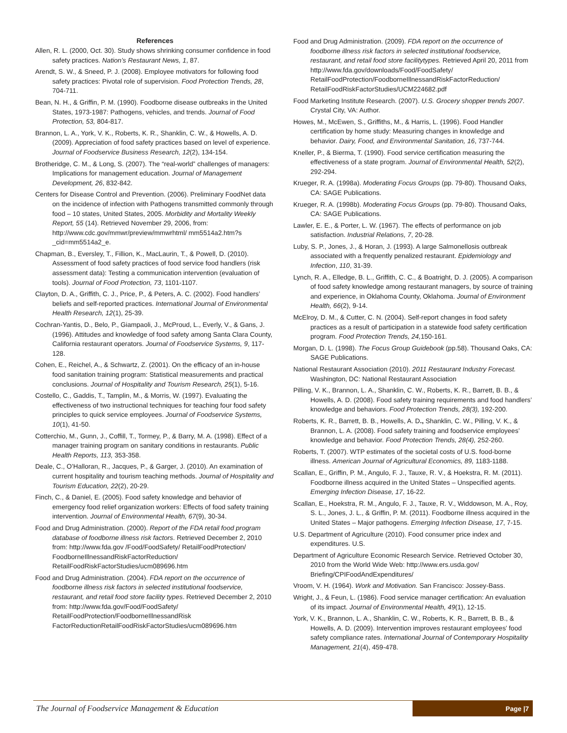References
Allen, R. L. (2000, Oct. 30). Study shows shrinking consumer confidence in food safety practices. Nation’s Restaurant News, 1, 87.
Arendt, S. W., & Sneed, P. J. (2008). Employee motivators for following food safety practices: Pivotal role of supervision. Food Protection Trends, 28, 704-711.
Bean, N. H., & Griffin, P. M. (1990). Foodborne disease outbreaks in the United States, 1973-1987: Pathogens, vehicles, and trends. Journal of Food Protection, 53, 804-817.
Brannon, L. A., York, V. K., Roberts, K. R., Shanklin, C. W., & Howells, A. D. (2009). Appreciation of food safety practices based on level of experience. Journal of Foodservice Business Research, 12(2), 134-154.
Brotheridge, C. M., & Long, S. (2007). The “real-world” challenges of managers: Implications for management education. Journal of Management Development, 26, 832-842.
Centers for Disease Control and Prevention. (2006). Preliminary FoodNet data on the incidence of infection with Pathogens transmitted commonly through food – 10 states, United States, 2005. Morbidity and Mortality Weekly Report, 55 (14). Retrieved November 29, 2006, from: http://www.cdc.gov/mmwr/preview/mmwrhtml/ mm5514a2.htm?s _cid=mm5514a2_e.
Chapman, B., Eversley, T., Fillion, K., MacLaurin, T., & Powell, D. (2010). Assessment of food safety practices of food service food handlers (risk assessment data): Testing a communication intervention (evaluation of tools). Journal of Food Protection, 73, 1101-1107.
Clayton, D. A., Griffith, C. J., Price, P., & Peters, A. C. (2002). Food handlers’ beliefs and self-reported practices. International Journal of Environmental Health Research, 12(1), 25-39.
Cochran-Yantis, D., Belo, P., Giampaoli, J., McProud, L., Everly, V., & Gans, J. (1996). Attitudes and knowledge of food safety among Santa Clara County, California restaurant operators. Journal of Foodservice Systems, 9, 117-128.
Cohen, E., Reichel, A., & Schwartz, Z. (2001). On the efficacy of an in-house food sanitation training program: Statistical measurements and practical conclusions. Journal of Hospitality and Tourism Research, 25(1), 5-16.
Costello, C., Gaddis, T., Tamplin, M., & Morris, W. (1997). Evaluating the effectiveness of two instructional techniques for teaching four food safety principles to quick service employees. Journal of Foodservice Systems, 10(1), 41-50.
Cotterchio, M., Gunn, J., Coffill, T., Tormey, P., & Barry, M. A. (1998). Effect of a manager training program on sanitary conditions in restaurants. Public Health Reports, 113, 353-358.
Deale, C., O’Halloran, R., Jacques, P., & Garger, J. (2010). An examination of current hospitality and tourism teaching methods. Journal of Hospitality and Tourism Education, 22(2), 20-29.
Finch, C., & Daniel, E. (2005). Food safety knowledge and behavior of emergency food relief organization workers: Effects of food safety training intervention. Journal of Environmental Health, 67(9), 30-34.
Food and Drug Administration. (2000). Report of the FDA retail food program database of foodborne illness risk factors. Retrieved December 2, 2010 from: http://www.fda.gov /Food/FoodSafety/ RetailFoodProtection/ FoodborneIllnessandRiskFactorReduction/ RetailFoodRiskFactorStudies/ucm089696.htm
Food and Drug Administration. (2004). FDA report on the occurrence of foodborne illness risk factors in selected institutional foodservice, restaurant, and retail food store facility types. Retrieved December 2, 2010 from: http://www.fda.gov/Food/FoodSafety/ RetailFoodProtection/FoodborneIllnessandRisk FactorReductionRetailFoodRiskFactorStudies/ucm089696.htm
Food and Drug Administration. (2009). FDA report on the occurrence of foodborne illness risk factors in selected institutional foodservice, restaurant, and retail food store facilitytypes. Retrieved April 20, 2011 from http://www.fda.gov/downloads/Food/FoodSafety/ RetailFoodProtection/FoodborneIllnessandRiskFactorReduction/ RetailFoodRiskFactorStudies/UCM224682.pdf
Food Marketing Institute Research. (2007). U.S. Grocery shopper trends 2007. Crystal City, VA: Author.
Howes, M., McEwen, S., Griffiths, M., & Harris, L. (1996). Food Handler certification by home study: Measuring changes in knowledge and behavior. Dairy, Food, and Environmental Sanitation, 16, 737-744.
Kneller, P., & Bierma, T. (1990). Food service certification measuring the effectiveness of a state program. Journal of Environmental Health, 52(2), 292-294.
Krueger, R. A. (1998a). Moderating Focus Groups (pp. 79-80). Thousand Oaks, CA: SAGE Publications.
Krueger, R. A. (1998b). Moderating Focus Groups (pp. 79-80). Thousand Oaks, CA: SAGE Publications.
Lawler, E. E., & Porter, L. W. (1967). The effects of performance on job satisfaction. Industrial Relations, 7, 20-28.
Luby, S. P., Jones, J., & Horan, J. (1993). A large Salmonellosis outbreak associated with a frequently penalized restaurant. Epidemiology and Infection, 110, 31-39.
Lynch, R. A., Elledge, B. L., Griffith, C. C., & Boatright, D. J. (2005). A comparison of food safety knowledge among restaurant managers, by source of training and experience, in Oklahoma County, Oklahoma. Journal of Environment Health, 66(2), 9-14.
McElroy, D. M., & Cutter, C. N. (2004). Self-report changes in food safety practices as a result of participation in a statewide food safety certification program. Food Protection Trends, 24, 150-161.
Morgan, D. L. (1998). The Focus Group Guidebook (pp.58). Thousand Oaks, CA: SAGE Publications.
National Restaurant Association (2010). 2011 Restaurant Industry Forecast. Washington, DC: National Restaurant Association
Pilling, V. K., Brannon, L. A., Shanklin, C. W., Roberts, K. R., Barrett, B. B., & Howells, A. D. (2008). Food safety training requirements and food handlers’ knowledge and behaviors. Food Protection Trends, 28(3), 192-200.
Roberts, K. R., Barrett, B. B., Howells, A. D., Shanklin, C. W., Pilling, V. K., & Brannon, L. A. (2008). Food safety training and foodservice employees’ knowledge and behavior. Food Protection Trends, 28(4), 252-260.
Roberts, T. (2007). WTP estimates of the societal costs of U.S. food-borne illness. American Journal of Agricultural Economics, 89, 1183-1188.
Scallan, E., Griffin, P. M., Angulo, F. J., Tauxe, R. V., & Hoekstra, R. M. (2011). Foodborne illness acquired in the United States – Unspecified agents. Emerging Infection Disease, 17, 16-22.
Scallan, E., Hoekstra, R. M., Angulo, F. J., Tauxe, R. V., Widdowson, M. A., Roy, S. L., Jones, J. L., & Griffin, P. M. (2011). Foodborne illness acquired in the United States – Major pathogens. Emerging Infection Disease, 17, 7-15.
U.S. Department of Agriculture (2010). Food consumer price index and expenditures. U.S.
Department of Agriculture Economic Research Service. Retrieved October 30, 2010 from the World Wide Web: http://www.ers.usda.gov/ Briefing/CPIFoodAndExpenditures/
Vroom, V. H. (1964). Work and Motivation. San Francisco: Jossey-Bass.
Wright, J., & Feun, L. (1986). Food service manager certification: An evaluation of its impact. Journal of Environmental Health, 49(1), 12-15.
York, V. K., Brannon, L. A., Shanklin, C. W., Roberts, K. R., Barrett, B. B., & Howells, A. D. (2009). Intervention improves restaurant employees' food safety compliance rates. International Journal of Contemporary Hospitality Management, 21(4), 459-478.
The Journal of Foodservice Management & Education
Page |7